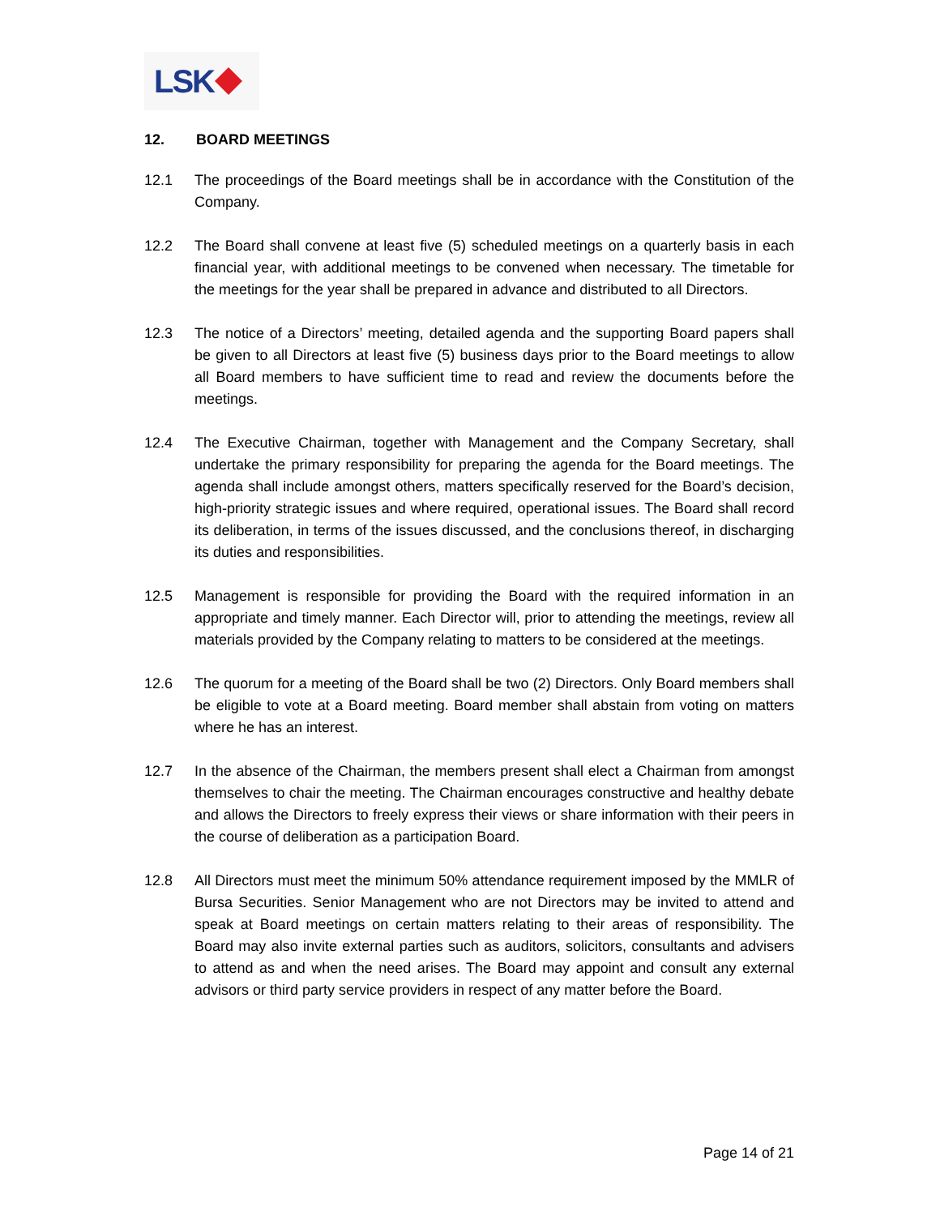LSK
12. BOARD MEETINGS
12.1 The proceedings of the Board meetings shall be in accordance with the Constitution of the Company.
12.2 The Board shall convene at least five (5) scheduled meetings on a quarterly basis in each financial year, with additional meetings to be convened when necessary. The timetable for the meetings for the year shall be prepared in advance and distributed to all Directors.
12.3 The notice of a Directors’ meeting, detailed agenda and the supporting Board papers shall be given to all Directors at least five (5) business days prior to the Board meetings to allow all Board members to have sufficient time to read and review the documents before the meetings.
12.4 The Executive Chairman, together with Management and the Company Secretary, shall undertake the primary responsibility for preparing the agenda for the Board meetings. The agenda shall include amongst others, matters specifically reserved for the Board’s decision, high-priority strategic issues and where required, operational issues. The Board shall record its deliberation, in terms of the issues discussed, and the conclusions thereof, in discharging its duties and responsibilities.
12.5 Management is responsible for providing the Board with the required information in an appropriate and timely manner. Each Director will, prior to attending the meetings, review all materials provided by the Company relating to matters to be considered at the meetings.
12.6 The quorum for a meeting of the Board shall be two (2) Directors. Only Board members shall be eligible to vote at a Board meeting. Board member shall abstain from voting on matters where he has an interest.
12.7 In the absence of the Chairman, the members present shall elect a Chairman from amongst themselves to chair the meeting. The Chairman encourages constructive and healthy debate and allows the Directors to freely express their views or share information with their peers in the course of deliberation as a participation Board.
12.8 All Directors must meet the minimum 50% attendance requirement imposed by the MMLR of Bursa Securities. Senior Management who are not Directors may be invited to attend and speak at Board meetings on certain matters relating to their areas of responsibility. The Board may also invite external parties such as auditors, solicitors, consultants and advisers to attend as and when the need arises. The Board may appoint and consult any external advisors or third party service providers in respect of any matter before the Board.
Page 14 of 21